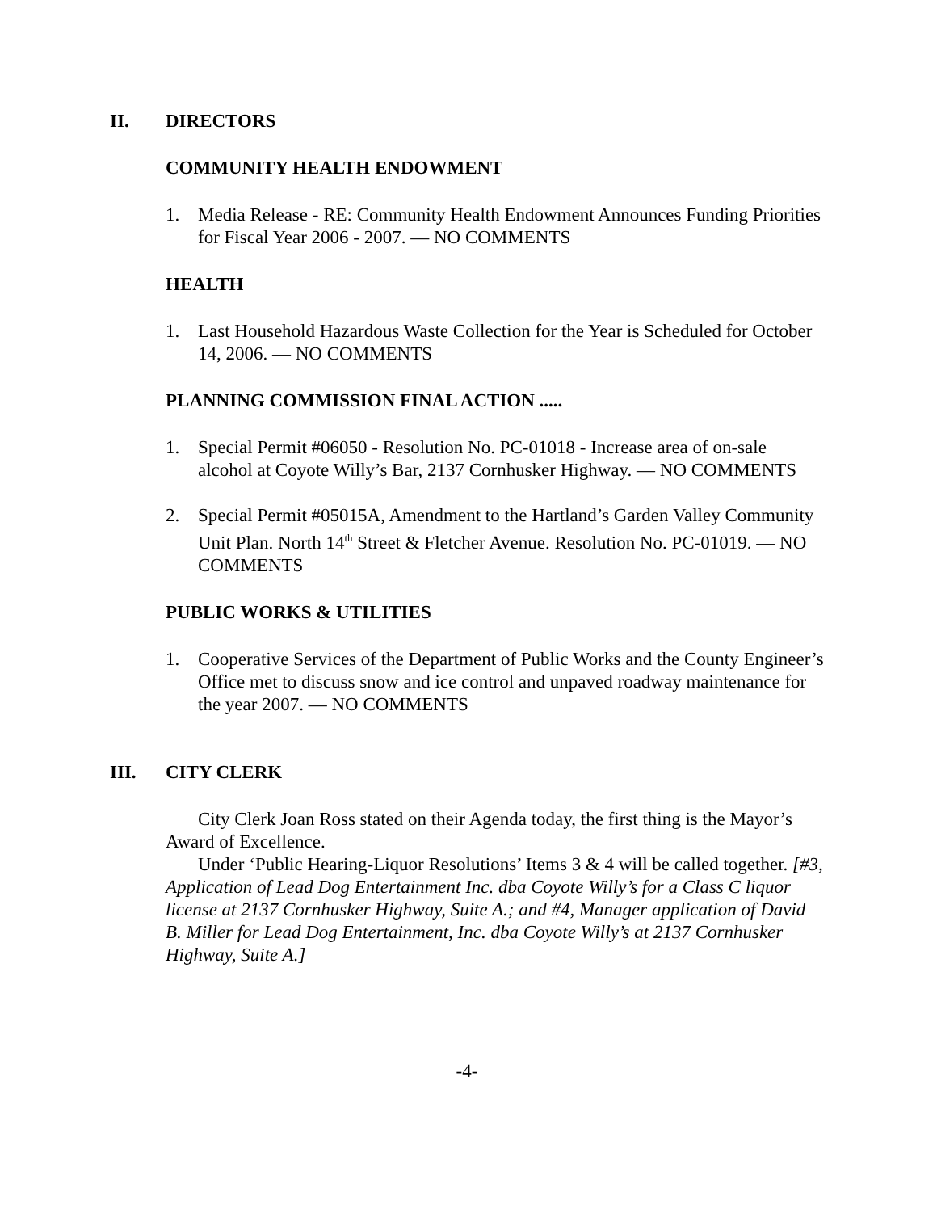II. DIRECTORS
COMMUNITY HEALTH ENDOWMENT
1. Media Release - RE: Community Health Endowment Announces Funding Priorities for Fiscal Year 2006 - 2007. — NO COMMENTS
HEALTH
1. Last Household Hazardous Waste Collection for the Year is Scheduled for October 14, 2006. — NO COMMENTS
PLANNING COMMISSION FINAL ACTION .....
1. Special Permit #06050 - Resolution No. PC-01018 - Increase area of on-sale alcohol at Coyote Willy’s Bar, 2137 Cornhusker Highway. — NO COMMENTS
2. Special Permit #05015A, Amendment to the Hartland’s Garden Valley Community Unit Plan. North 14<sup>th</sup> Street & Fletcher Avenue. Resolution No. PC-01019. — NO COMMENTS
PUBLIC WORKS & UTILITIES
1. Cooperative Services of the Department of Public Works and the County Engineer’s Office met to discuss snow and ice control and unpaved roadway maintenance for the year 2007. — NO COMMENTS
III. CITY CLERK
City Clerk Joan Ross stated on their Agenda today, the first thing is the Mayor’s Award of Excellence.
Under ‘Public Hearing-Liquor Resolutions’ Items 3 & 4 will be called together. [#3, Application of Lead Dog Entertainment Inc. dba Coyote Willy’s for a Class C liquor license at 2137 Cornhusker Highway, Suite A.; and #4, Manager application of David B. Miller for Lead Dog Entertainment, Inc. dba Coyote Willy’s at 2137 Cornhusker Highway, Suite A.]
-4-